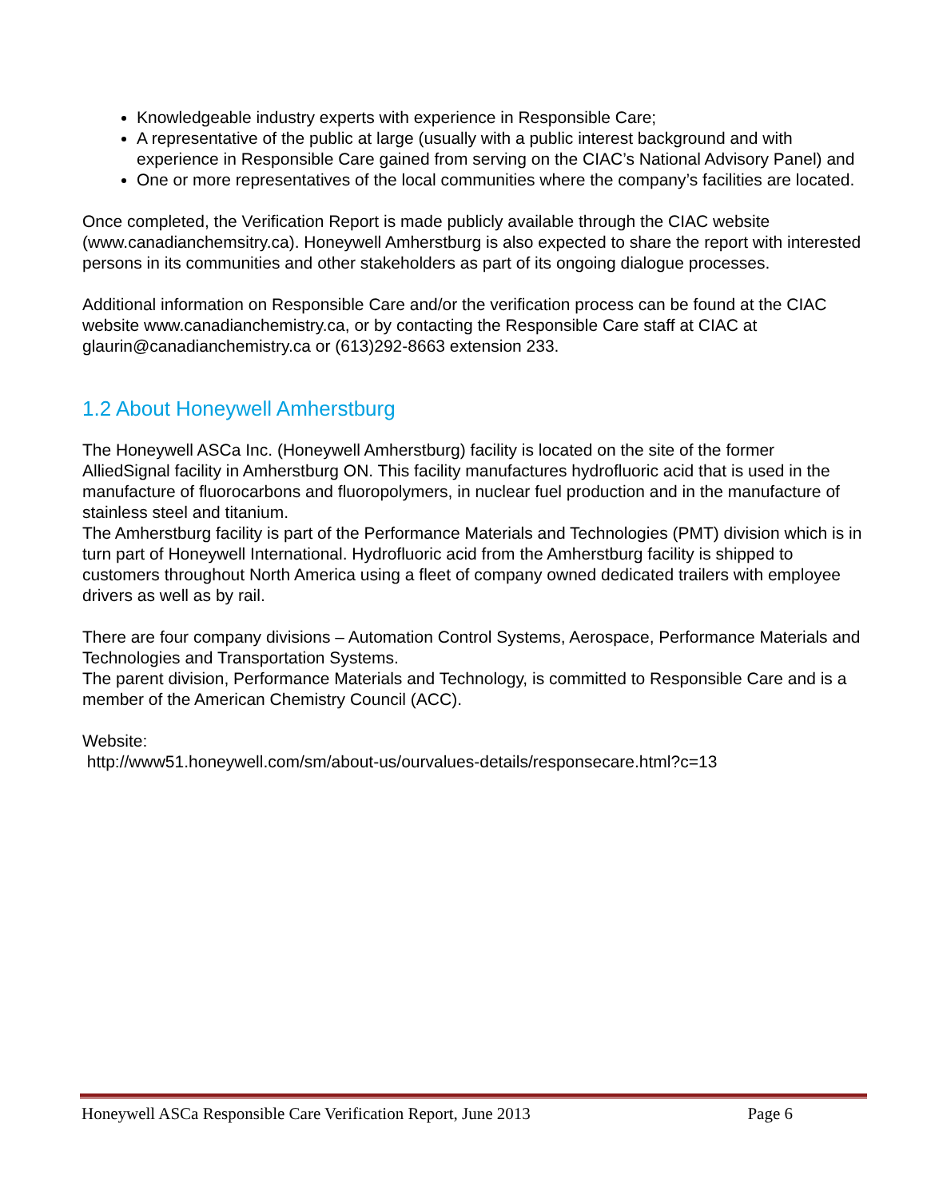Knowledgeable industry experts with experience in Responsible Care;
A representative of the public at large (usually with a public interest background and with experience in Responsible Care gained from serving on the CIAC’s National Advisory Panel) and
One or more representatives of the local communities where the company’s facilities are located.
Once completed, the Verification Report is made publicly available through the CIAC website (www.canadianchemsitry.ca). Honeywell Amherstburg is also expected to share the report with interested persons in its communities and other stakeholders as part of its ongoing dialogue processes.
Additional information on Responsible Care and/or the verification process can be found at the CIAC website www.canadianchemistry.ca, or by contacting the Responsible Care staff at CIAC at glaurin@canadianchemistry.ca or (613)292-8663 extension 233.
1.2 About Honeywell Amherstburg
The Honeywell ASCa Inc. (Honeywell Amherstburg) facility is located on the site of the former AlliedSignal facility in Amherstburg ON. This facility manufactures hydrofluoric acid that is used in the manufacture of fluorocarbons and fluoropolymers, in nuclear fuel production and in the manufacture of stainless steel and titanium.
The Amherstburg facility is part of the Performance Materials and Technologies (PMT) division which is in turn part of Honeywell International. Hydrofluoric acid from the Amherstburg facility is shipped to customers throughout North America using a fleet of company owned dedicated trailers with employee drivers as well as by rail.
There are four company divisions – Automation Control Systems, Aerospace, Performance Materials and Technologies and Transportation Systems.
The parent division, Performance Materials and Technology, is committed to Responsible Care and is a member of the American Chemistry Council (ACC).
Website:
http://www51.honeywell.com/sm/about-us/ourvalues-details/responsecare.html?c=13
Honeywell ASCa Responsible Care Verification Report, June 2013 Page 6